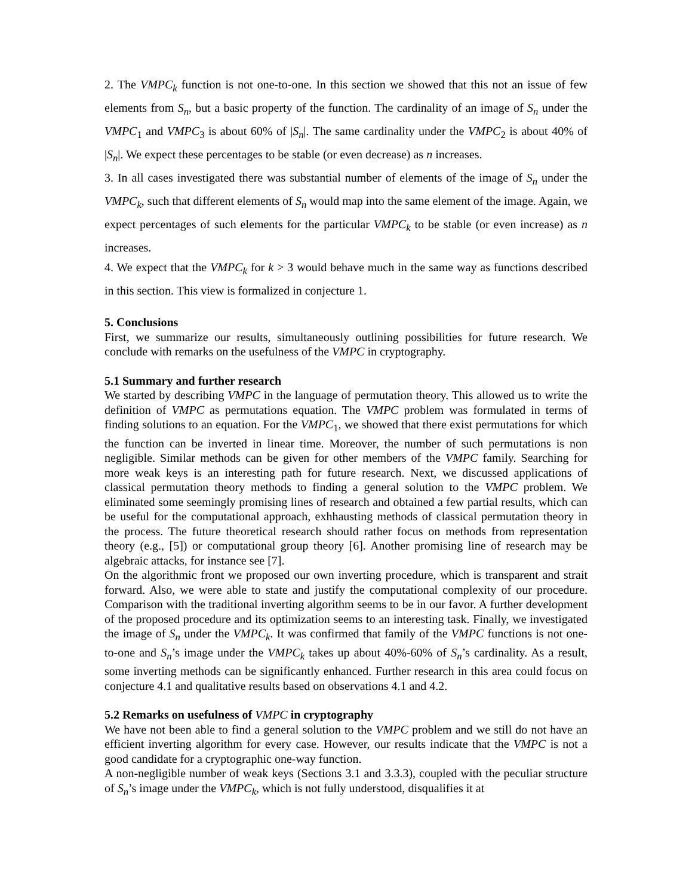2. The VMPC<sub>k</sub> function is not one-to-one. In this section we showed that this not an issue of few elements from S<sub>n</sub>, but a basic property of the function. The cardinality of an image of S<sub>n</sub> under the VMPC<sub>1</sub> and VMPC<sub>3</sub> is about 60% of |S<sub>n</sub>|. The same cardinality under the VMPC<sub>2</sub> is about 40% of |S<sub>n</sub>|. We expect these percentages to be stable (or even decrease) as n increases.
3. In all cases investigated there was substantial number of elements of the image of S<sub>n</sub> under the VMPC<sub>k</sub>, such that different elements of S<sub>n</sub> would map into the same element of the image. Again, we expect percentages of such elements for the particular VMPC<sub>k</sub> to be stable (or even increase) as n increases.
4. We expect that the VMPC<sub>k</sub> for k > 3 would behave much in the same way as functions described in this section. This view is formalized in conjecture 1.
5. Conclusions
First, we summarize our results, simultaneously outlining possibilities for future research. We conclude with remarks on the usefulness of the VMPC in cryptography.
5.1 Summary and further research
We started by describing VMPC in the language of permutation theory. This allowed us to write the definition of VMPC as permutations equation. The VMPC problem was formulated in terms of finding solutions to an equation. For the VMPC<sub>1</sub>, we showed that there exist permutations for which the function can be inverted in linear time. Moreover, the number of such permutations is non negligible. Similar methods can be given for other members of the VMPC family. Searching for more weak keys is an interesting path for future research. Next, we discussed applications of classical permutation theory methods to finding a general solution to the VMPC problem. We eliminated some seemingly promising lines of research and obtained a few partial results, which can be useful for the computational approach, exhhausting methods of classical permutation theory in the process. The future theoretical research should rather focus on methods from representation theory (e.g., [5]) or computational group theory [6]. Another promising line of research may be algebraic attacks, for instance see [7].
On the algorithmic front we proposed our own inverting procedure, which is transparent and strait forward. Also, we were able to state and justify the computational complexity of our procedure. Comparison with the traditional inverting algorithm seems to be in our favor. A further development of the proposed procedure and its optimization seems to an interesting task. Finally, we investigated the image of S<sub>n</sub> under the VMPC<sub>k</sub>. It was confirmed that family of the VMPC functions is not one-to-one and S<sub>n</sub>’s image under the VMPC<sub>k</sub> takes up about 40%-60% of S<sub>n</sub>’s cardinality. As a result, some inverting methods can be significantly enhanced. Further research in this area could focus on conjecture 4.1 and qualitative results based on observations 4.1 and 4.2.
5.2 Remarks on usefulness of VMPC in cryptography
We have not been able to find a general solution to the VMPC problem and we still do not have an efficient inverting algorithm for every case. However, our results indicate that the VMPC is not a good candidate for a cryptographic one-way function.
A non-negligible number of weak keys (Sections 3.1 and 3.3.3), coupled with the peculiar structure of S<sub>n</sub>’s image under the VMPC<sub>k</sub>, which is not fully understood, disqualifies it at